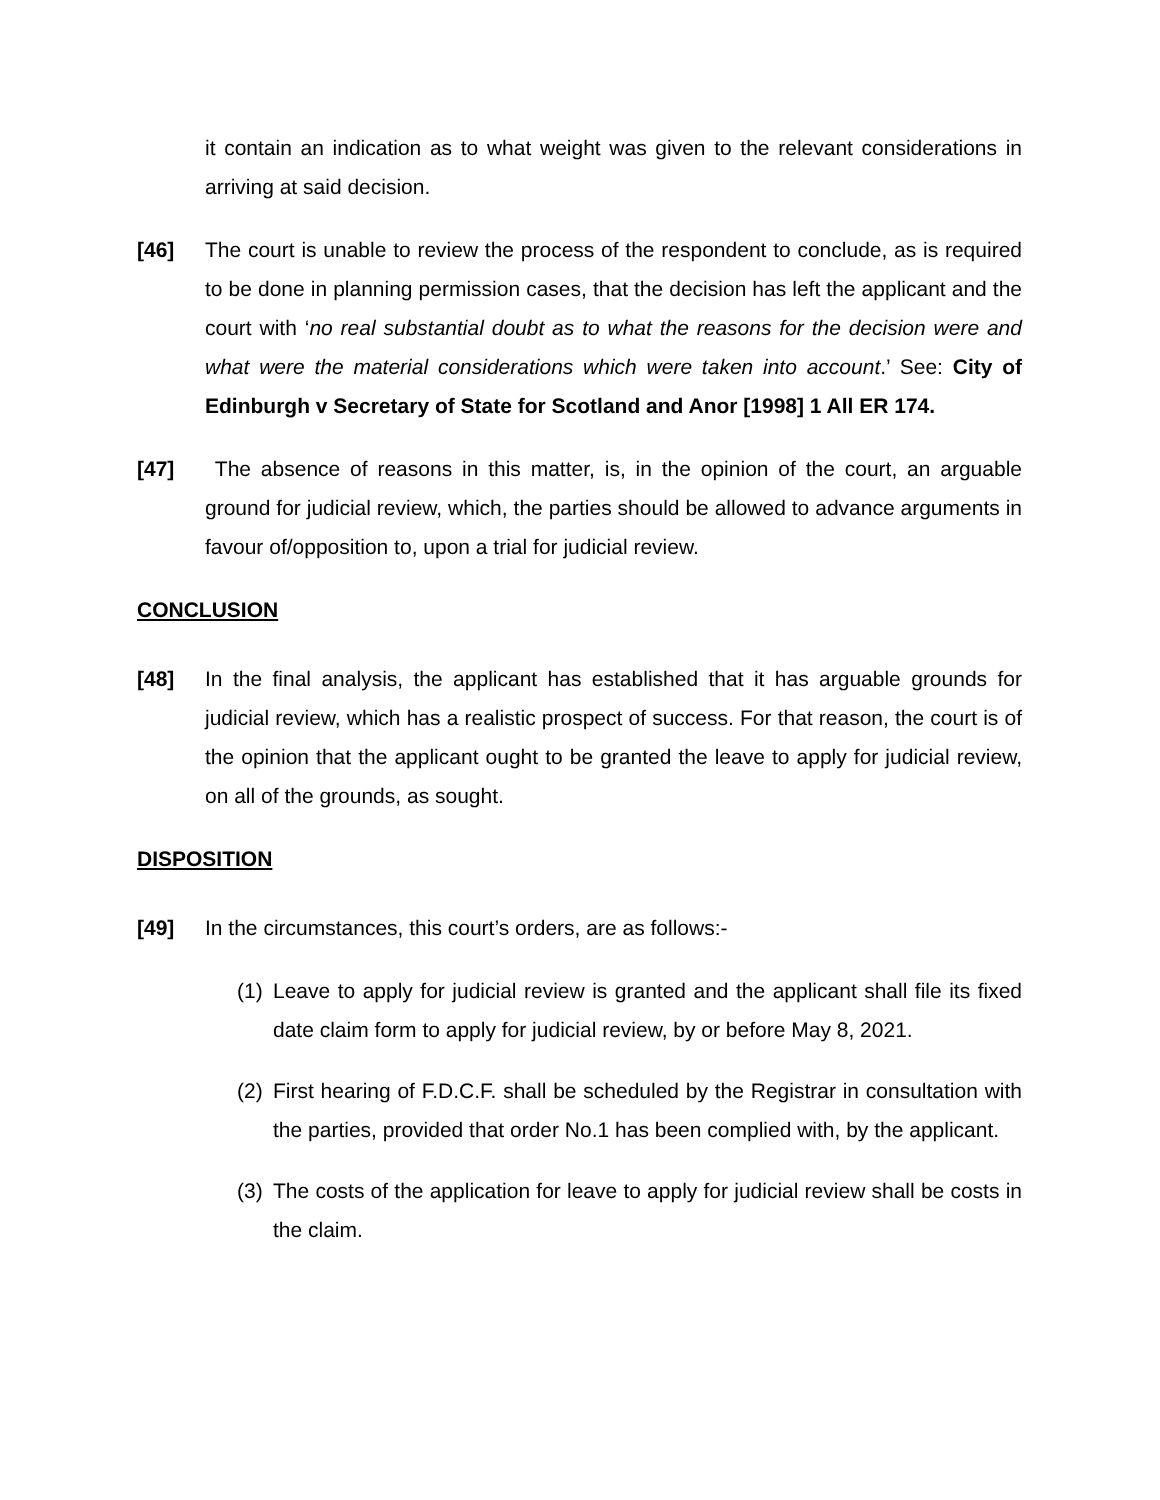it contain an indication as to what weight was given to the relevant considerations in arriving at said decision.
[46] The court is unable to review the process of the respondent to conclude, as is required to be done in planning permission cases, that the decision has left the applicant and the court with ‘no real substantial doubt as to what the reasons for the decision were and what were the material considerations which were taken into account.’ See: City of Edinburgh v Secretary of State for Scotland and Anor [1998] 1 All ER 174.
[47] The absence of reasons in this matter, is, in the opinion of the court, an arguable ground for judicial review, which, the parties should be allowed to advance arguments in favour of/opposition to, upon a trial for judicial review.
CONCLUSION
[48] In the final analysis, the applicant has established that it has arguable grounds for judicial review, which has a realistic prospect of success. For that reason, the court is of the opinion that the applicant ought to be granted the leave to apply for judicial review, on all of the grounds, as sought.
DISPOSITION
[49] In the circumstances, this court’s orders, are as follows:-
(1)
Leave to apply for judicial review is granted and the applicant shall file its fixed date claim form to apply for judicial review, by or before May 8, 2021.
(2)
First hearing of F.D.C.F. shall be scheduled by the Registrar in consultation with the parties, provided that order No.1 has been complied with, by the applicant.
(3)
The costs of the application for leave to apply for judicial review shall be costs in the claim.